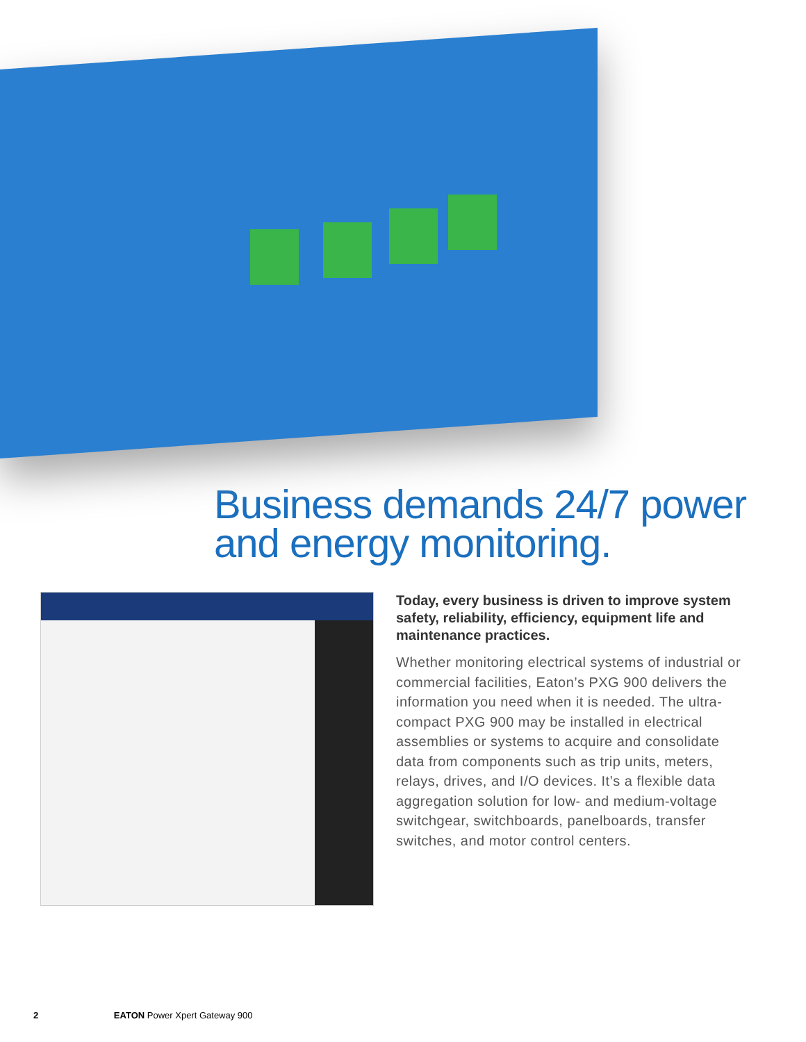Business demands 24/7 power
and energy monitoring.
Today, every business is driven to improve system safety, reliability, efficiency, equipment life and maintenance practices.
Whether monitoring electrical systems of industrial or commercial facilities, Eaton’s PXG 900 delivers the information you need when it is needed. The ultra-compact PXG 900 may be installed in electrical assemblies or systems to acquire and consolidate data from components such as trip units, meters, relays, drives, and I/O devices. It’s a flexible data aggregation solution for low- and medium-voltage switchgear, switchboards, panelboards, transfer switches, and motor control centers.
2 EATON Power Xpert Gateway 900